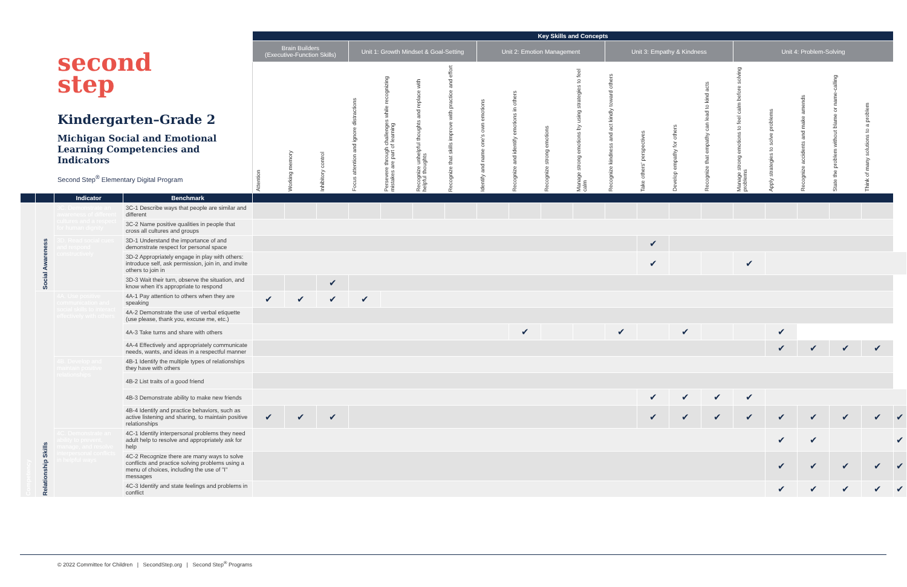second
step
Kindergarten–Grade 2
Michigan Social and Emotional Learning Competencies and Indicators
Second Step<sup>®</sup> Elementary Digital Program
| | | | | Key Skills and Concepts | | | | | | | | | | | | | | | | | | | | |
| | | | | Brain Builders (Executive-Function Skills) | | | Unit 1: Growth Mindset & Goal-Setting | | | | Unit 2: Emotion Management | | | | Unit 3: Empathy & Kindness | | | | Unit 4: Problem-Solving | | | | | |
| | | | | Attention | Working memory | Inhibitory control | Focus attention and ignore distractions | Persevere through challenges while recognizing mistakes are part of learning | Recognize unhelpful thoughts and replace with helpful thoughts | Recognize that skills improve with practice and effort | Identify and name one's own emotions | Recognize and identify emotions in others | Recognize strong emotions | Manage strong emotions by using strategies to feel calm | Recognize kindness and act kindly toward others | Take others' perspectives | Develop empathy for others | Recognize that empathy can lead to kind acts | Manage strong emotions to feel calm before solving problems | Apply strategies to solve problems | Recognize accidents and make amends | State the problem without blame or name-calling | Think of many solutions to a problem | |
| | | Indicator | Benchmark | | | | | | | | | | | | | | | | | | | | | |
| Competency | Social Awareness | 3C. Demonstrate an awareness of different cultures and a respect for human dignity | 3C-1 Describe ways that people are similar and different | | | | | | | | | | | | | | | | | | | | | |
| | | | 3C-2 Name positive qualities in people that cross all cultures and groups | | | | | | | | | | | | | | | | | | | | | |
| | | 3D. Read social cues and respond constructively | 3D-1 Understand the importance of and demonstrate respect for personal space | | | | | | | | | | | | | ✔ | | | | | | | | |
| | | | 3D-2 Appropriately engage in play with others: introduce self, ask permission, join in, and invite others to join in | | | | | | | | | | | | | ✔ | | | ✔ | | | | | |
| | | | 3D-3 Wait their turn, observe the situation, and know when it's appropriate to respond | | | ✔ | | | | | | | | | | | | | | | | | | |
| | Relationship Skills | 4A. Use positive communication and social skills to interact effectively with others | 4A-1 Pay attention to others when they are speaking | ✔ | ✔ | ✔ | ✔ | | | | | | | | | | | | | | | | | |
| | | | 4A-2 Demonstrate the use of verbal etiquette (use please, thank you, excuse me, etc.) | | | | | | | | | | | | | | | | | | | | | |
| | | | 4A-3 Take turns and share with others | | | | | | | | | ✔ | | | ✔ | | ✔ | | | ✔ | | | | |
| | | | 4A-4 Effectively and appropriately communicate needs, wants, and ideas in a respectful manner | | | | | | | | | | | | | | | | | ✔ | ✔ | ✔ | ✔ | |
| | | 4B. Develop and maintain positive relationships | 4B-1 Identify the multiple types of relationships they have with others | | | | | | | | | | | | | | | | | | | | | |
| | | | 4B-2 List traits of a good friend | | | | | | | | | | | | | | | | | | | | | |
| | | | 4B-3 Demonstrate ability to make new friends | | | | | | | | | | | | | ✔ | ✔ | ✔ | ✔ | | | | | |
| | | | 4B-4 Identify and practice behaviors, such as active listening and sharing, to maintain positive relationships | ✔ | ✔ | ✔ | | | | | | | | | | ✔ | ✔ | ✔ | ✔ | ✔ | ✔ | ✔ | ✔ | ✔ |
| | | 4C. Demonstrate an ability to prevent, manage, and resolve interpersonal conflicts in helpful ways | 4C-1 Identify interpersonal problems they need adult help to resolve and appropriately ask for help | | | | | | | | | | | | | | | | | ✔ | ✔ | | | ✔ |
| | | | 4C-2 Recognize there are many ways to solve conflicts and practice solving problems using a menu of choices, including the use of "I" messages | | | | | | | | | | | | | | | | | ✔ | ✔ | ✔ | ✔ | ✔ |
| | | | 4C-3 Identify and state feelings and problems in conflict | | | | | | | | | | | | | | | | | ✔ | ✔ | ✔ | ✔ | ✔ |
© 2022 Committee for Children | SecondStep.org | Second Step<sup>®</sup> Programs